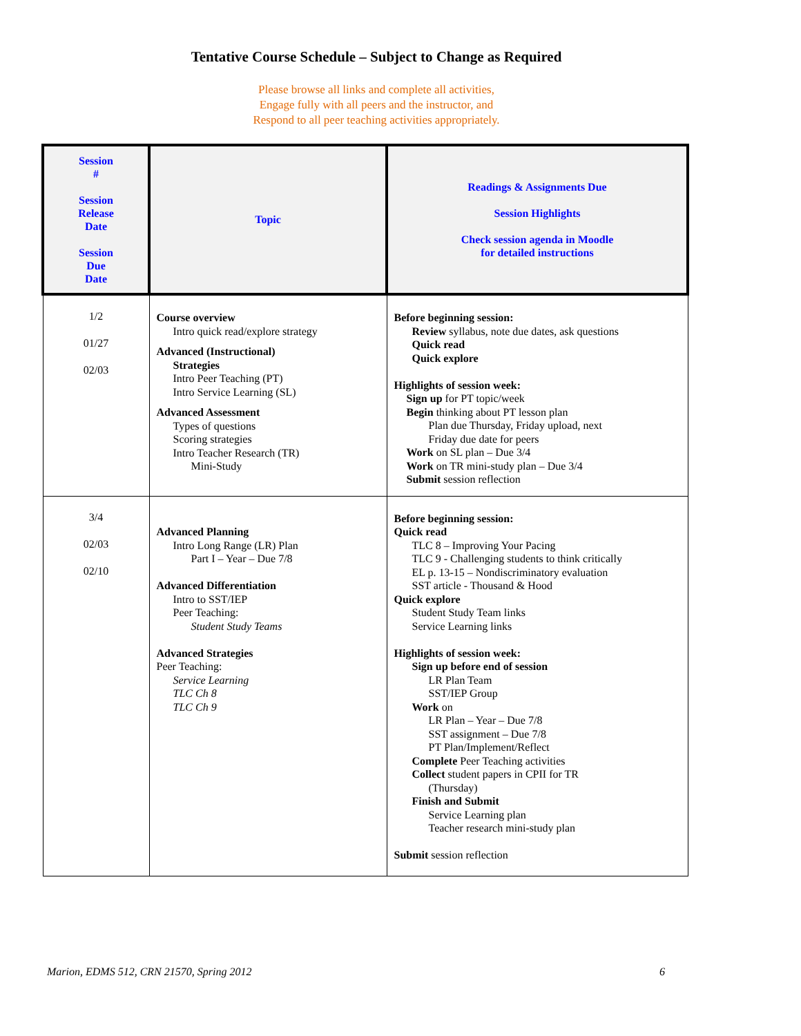Tentative Course Schedule – Subject to Change as Required
Please browse all links and complete all activities,
Engage fully with all peers and the instructor, and
Respond to all peer teaching activities appropriately.
| Session # Session Release Date Session Due Date | Topic | Readings & Assignments Due Session Highlights Check session agenda in Moodle for detailed instructions |
| --- | --- | --- |
| 1/2 01/27 02/03 | Course overview Intro quick read/explore strategy Advanced (Instructional) Strategies Intro Peer Teaching (PT) Intro Service Learning (SL) Advanced Assessment Types of questions Scoring strategies Intro Teacher Research (TR) Mini-Study | Before beginning session: Review syllabus, note due dates, ask questions Quick read Quick explore Highlights of session week: Sign up for PT topic/week Begin thinking about PT lesson plan Plan due Thursday, Friday upload, next Friday due date for peers Work on SL plan – Due 3/4 Work on TR mini-study plan – Due 3/4 Submit session reflection |
| 3/4 02/03 02/10 | Advanced Planning Intro Long Range (LR) Plan Part I – Year – Due 7/8 Advanced Differentiation Intro to SST/IEP Peer Teaching: Student Study Teams Advanced Strategies Peer Teaching: Service Learning TLC Ch 8 TLC Ch 9 | Before beginning session: Quick read TLC 8 – Improving Your Pacing TLC 9 - Challenging students to think critically EL p. 13-15 – Nondiscriminatory evaluation SST article - Thousand & Hood Quick explore Student Study Team links Service Learning links Highlights of session week: Sign up before end of session LR Plan Team SST/IEP Group Work on LR Plan – Year – Due 7/8 SST assignment – Due 7/8 PT Plan/Implement/Reflect Complete Peer Teaching activities Collect student papers in CPII for TR (Thursday) Finish and Submit Service Learning plan Teacher research mini-study plan Submit session reflection |
Marion, EDMS 512, CRN 21570, Spring 2012 6